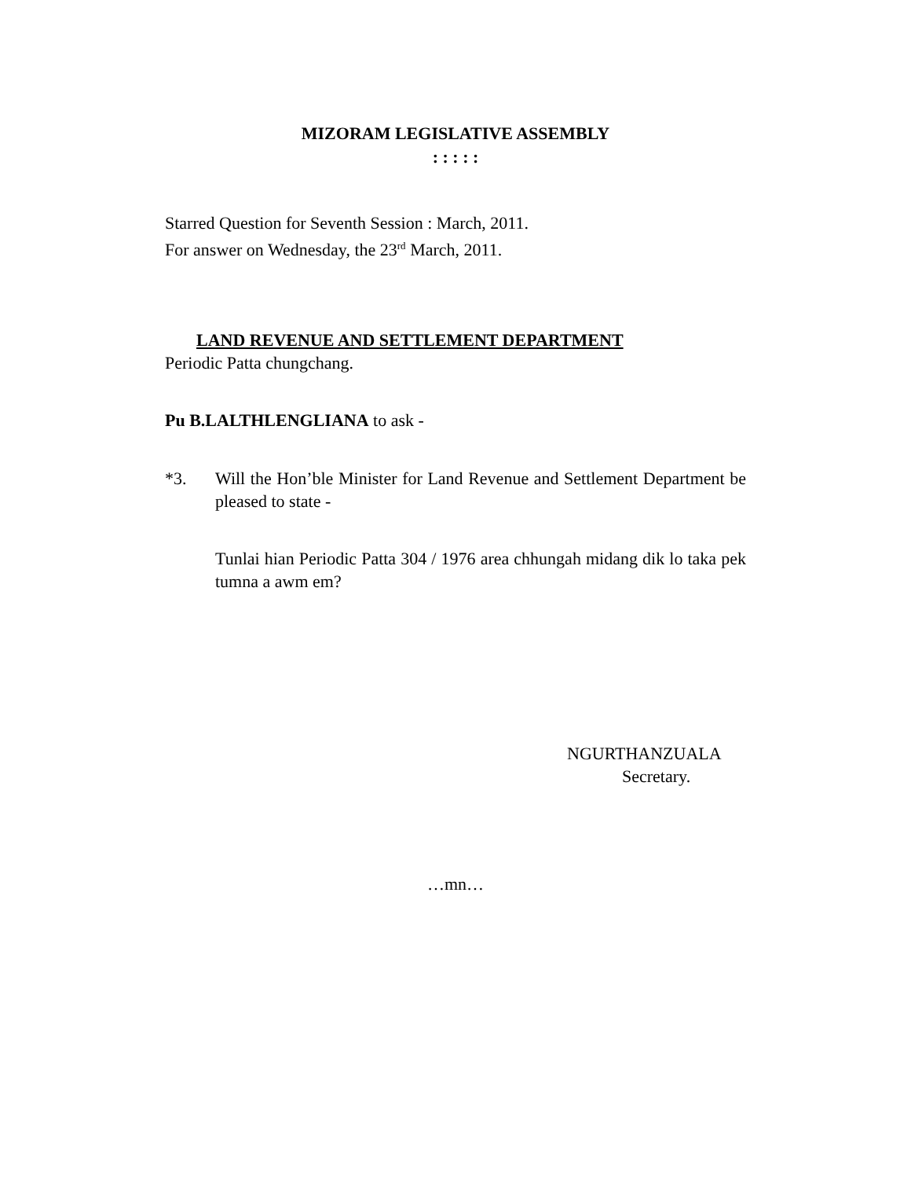MIZORAM LEGISLATIVE ASSEMBLY
: : : : :
Starred Question for Seventh Session : March, 2011.
For answer on Wednesday, the 23<sup>rd</sup> March, 2011.
LAND REVENUE AND SETTLEMENT DEPARTMENT
Periodic Patta chungchang.
Pu B.LALTHLENGLIANA to ask -
*3. Will the Hon’ble Minister for Land Revenue and Settlement Department be pleased to state -
Tunlai hian Periodic Patta 304 / 1976 area chhungah midang dik lo taka pek tumna a awm em?
NGURTHANZUALA
Secretary.
…mn…